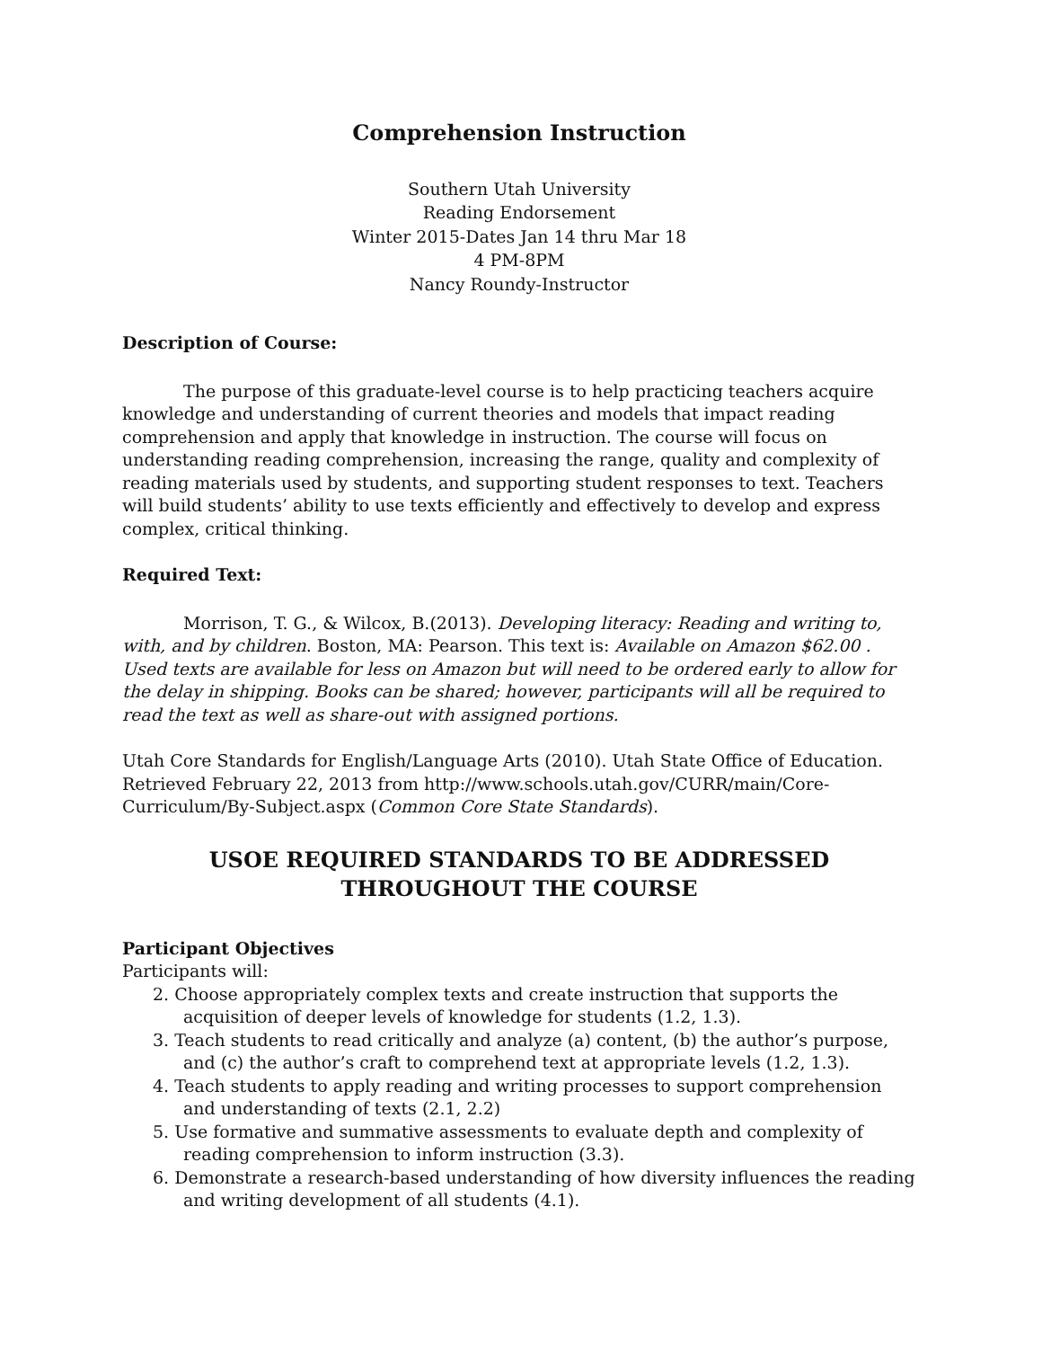Comprehension Instruction
Southern Utah University
Reading Endorsement
Winter 2015-Dates Jan 14 thru Mar 18
4 PM-8PM
Nancy Roundy-Instructor
Description of Course:
The purpose of this graduate-level course is to help practicing teachers acquire knowledge and understanding of current theories and models that impact reading comprehension and apply that knowledge in instruction. The course will focus on understanding reading comprehension, increasing the range, quality and complexity of reading materials used by students, and supporting student responses to text. Teachers will build students’ ability to use texts efficiently and effectively to develop and express complex, critical thinking.
Required Text:
Morrison, T. G., & Wilcox, B.(2013). Developing literacy: Reading and writing to, with, and by children. Boston, MA: Pearson. This text is: Available on Amazon $62.00 . Used texts are available for less on Amazon but will need to be ordered early to allow for the delay in shipping. Books can be shared; however, participants will all be required to read the text as well as share-out with assigned portions.
Utah Core Standards for English/Language Arts (2010). Utah State Office of Education. Retrieved February 22, 2013 from http://www.schools.utah.gov/CURR/main/Core-Curriculum/By-Subject.aspx (Common Core State Standards).
USOE REQUIRED STANDARDS TO BE ADDRESSED THROUGHOUT THE COURSE
Participant Objectives
Participants will:
2. Choose appropriately complex texts and create instruction that supports the acquisition of deeper levels of knowledge for students (1.2, 1.3).
3. Teach students to read critically and analyze (a) content, (b) the author’s purpose, and (c) the author’s craft to comprehend text at appropriate levels (1.2, 1.3).
4. Teach students to apply reading and writing processes to support comprehension and understanding of texts (2.1, 2.2)
5. Use formative and summative assessments to evaluate depth and complexity of reading comprehension to inform instruction (3.3).
6. Demonstrate a research-based understanding of how diversity influences the reading and writing development of all students (4.1).